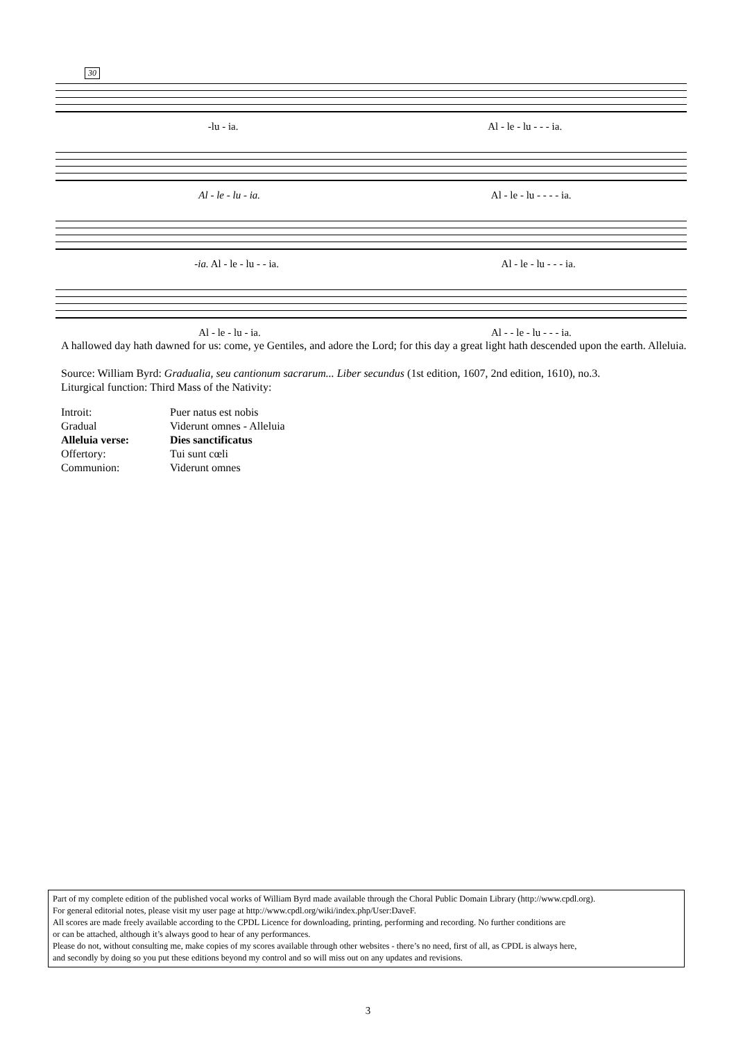30
-lu - ia. Al - le - lu - - - ia.
Al - le - lu - ia. Al - le - lu - - - - ia.
-ia. Al - le - lu - - ia. Al - le - lu - - - ia.
Al - le - lu - ia. Al - - le - lu - - - ia.
A hallowed day hath dawned for us: come, ye Gentiles, and adore the Lord; for this day a great light hath descended upon the earth. Alleluia.
Source: William Byrd: Gradualia, seu cantionum sacrarum... Liber secundus (1st edition, 1607, 2nd edition, 1610), no.3.
Liturgical function: Third Mass of the Nativity:
| Introit: | Puer natus est nobis |
| Gradual | Viderunt omnes - Alleluia |
| Alleluia verse: | Dies sanctificatus |
| Offertory: | Tui sunt cœli |
| Communion: | Viderunt omnes |
Part of my complete edition of the published vocal works of William Byrd made available through the Choral Public Domain Library (http://www.cpdl.org).
For general editorial notes, please visit my user page at http://www.cpdl.org/wiki/index.php/User:DaveF.
All scores are made freely available according to the CPDL Licence for downloading, printing, performing and recording. No further conditions are
or can be attached, although it’s always good to hear of any performances.
Please do not, without consulting me, make copies of my scores available through other websites - there’s no need, first of all, as CPDL is always here,
and secondly by doing so you put these editions beyond my control and so will miss out on any updates and revisions.
3